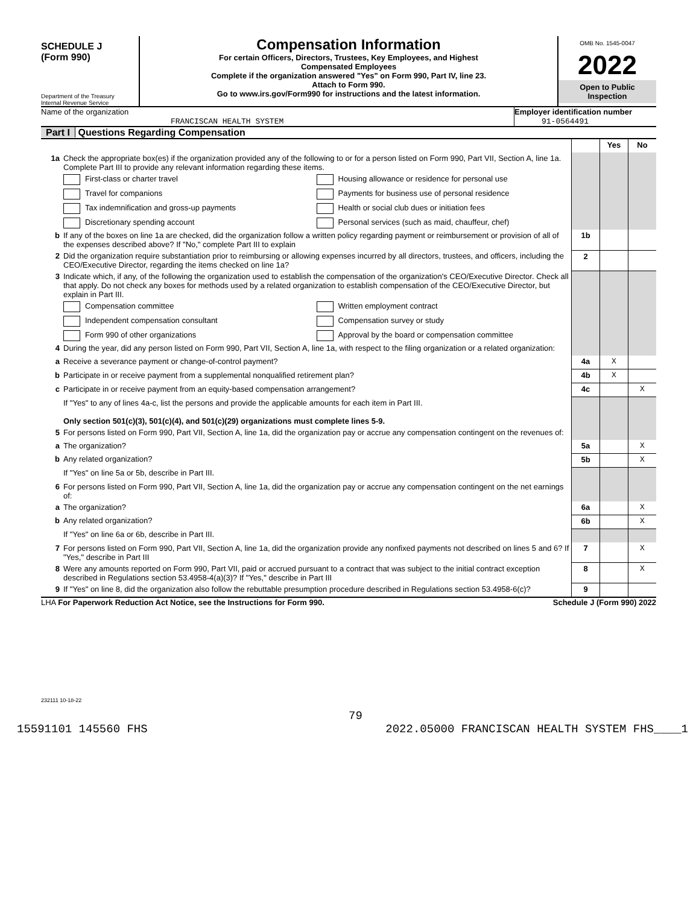SCHEDULE J
(Form 990)
Department of the Treasury
Internal Revenue Service
Compensation Information
For certain Officers, Directors, Trustees, Key Employees, and Highest
Compensated Employees
Complete if the organization answered "Yes" on Form 990, Part IV, line 23.
Attach to Form 990.
Go to www.irs.gov/Form990 for instructions and the latest information.
OMB No. 1545-0047
2022
Open to Public
Inspection
Name of the organization
FRANCISCAN HEALTH SYSTEM
Employer identification number
91-0564491
Part I Questions Regarding Compensation
| | | | Yes | No |
| 1a | Check the appropriate box(es) if the organization provided any of the following to or for a person listed on Form 990, Part VII, Section A, line 1a. Complete Part III to provide any relevant information regarding these items. First-class or charter travel Housing allowance or residence for personal use Travel for companions Payments for business use of personal residence Tax indemnification and gross-up payments Health or social club dues or initiation fees Discretionary spending account Personal services (such as maid, chauffeur, chef) | | | |
| b | If any of the boxes on line 1a are checked, did the organization follow a written policy regarding payment or reimbursement or provision of all of the expenses described above? If "No," complete Part III to explain | 1b | | |
| 2 | Did the organization require substantiation prior to reimbursing or allowing expenses incurred by all directors, trustees, and officers, including the CEO/Executive Director, regarding the items checked on line 1a? | 2 | | |
| 3 | Indicate which, if any, of the following the organization used to establish the compensation of the organization's CEO/Executive Director. Check all that apply. Do not check any boxes for methods used by a related organization to establish compensation of the CEO/Executive Director, but explain in Part III. Compensation committee Written employment contract Independent compensation consultant Compensation survey or study Form 990 of other organizations Approval by the board or compensation committee | | | |
| 4 | During the year, did any person listed on Form 990, Part VII, Section A, line 1a, with respect to the filing organization or a related organization: | | | |
| a | Receive a severance payment or change-of-control payment? | 4a | X | |
| b | Participate in or receive payment from a supplemental nonqualified retirement plan? | 4b | X | |
| c | Participate in or receive payment from an equity-based compensation arrangement? | 4c | | X |
| | If "Yes" to any of lines 4a-c, list the persons and provide the applicable amounts for each item in Part III. Only section 501(c)(3), 501(c)(4), and 501(c)(29) organizations must complete lines 5-9. | | | |
| 5 | For persons listed on Form 990, Part VII, Section A, line 1a, did the organization pay or accrue any compensation contingent on the revenues of: | | | |
| a | The organization? | 5a | | X |
| b | Any related organization? | 5b | | X |
| | If "Yes" on line 5a or 5b, describe in Part III. | | | |
| 6 | For persons listed on Form 990, Part VII, Section A, line 1a, did the organization pay or accrue any compensation contingent on the net earnings of: | | | |
| a | The organization? | 6a | | X |
| b | Any related organization? | 6b | | X |
| | If "Yes" on line 6a or 6b, describe in Part III. | | | |
| 7 | For persons listed on Form 990, Part VII, Section A, line 1a, did the organization provide any nonfixed payments not described on lines 5 and 6? If "Yes," describe in Part III | 7 | | X |
| 8 | Were any amounts reported on Form 990, Part VII, paid or accrued pursuant to a contract that was subject to the initial contract exception described in Regulations section 53.4958-4(a)(3)? If "Yes," describe in Part III | 8 | | X |
| 9 | If "Yes" on line 8, did the organization also follow the rebuttable presumption procedure described in Regulations section 53.4958-6(c)? | 9 | | |
LHA For Paperwork Reduction Act Notice, see the Instructions for Form 990. Schedule J (Form 990) 2022
232111 10-18-22
79
15591101 145560 FHS 2022.05000 FRANCISCAN HEALTH SYSTEM FHS____1